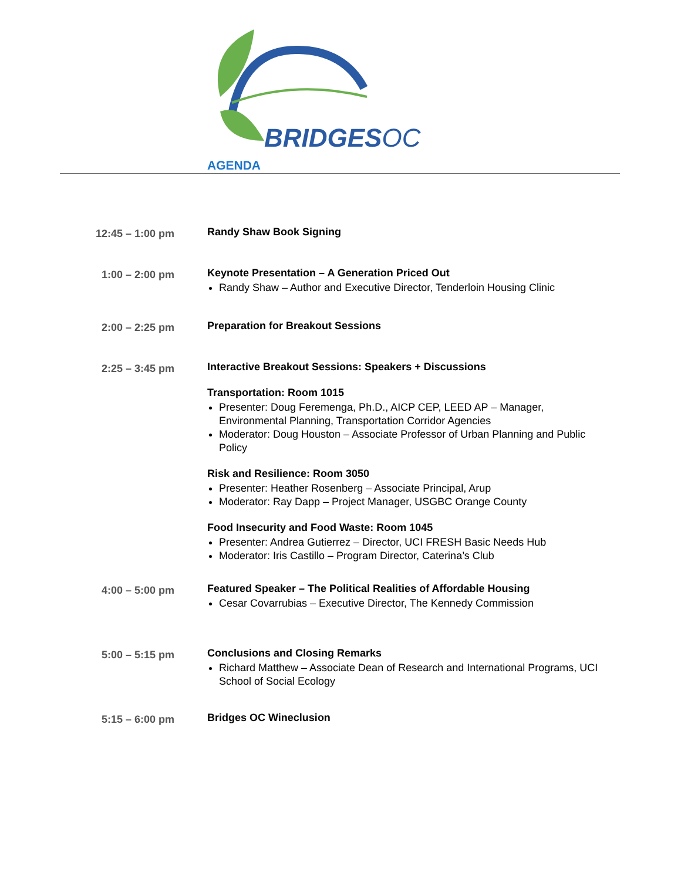BRIDGESOC
AGENDA
12:45 – 1:00 pm
Randy Shaw Book Signing
1:00 – 2:00 pm
Keynote Presentation – A Generation Priced Out
Randy Shaw – Author and Executive Director, Tenderloin Housing Clinic
2:00 – 2:25 pm
Preparation for Breakout Sessions
2:25 – 3:45 pm
Interactive Breakout Sessions: Speakers + Discussions
Transportation: Room 1015
Presenter: Doug Feremenga, Ph.D., AICP CEP, LEED AP – Manager, Environmental Planning, Transportation Corridor Agencies
Moderator: Doug Houston – Associate Professor of Urban Planning and Public Policy
Risk and Resilience: Room 3050
Presenter: Heather Rosenberg – Associate Principal, Arup
Moderator: Ray Dapp – Project Manager, USGBC Orange County
Food Insecurity and Food Waste: Room 1045
Presenter: Andrea Gutierrez – Director, UCI FRESH Basic Needs Hub
Moderator: Iris Castillo – Program Director, Caterina’s Club
4:00 – 5:00 pm
Featured Speaker – The Political Realities of Affordable Housing
Cesar Covarrubias – Executive Director, The Kennedy Commission
5:00 – 5:15 pm
Conclusions and Closing Remarks
Richard Matthew – Associate Dean of Research and International Programs, UCI School of Social Ecology
5:15 – 6:00 pm
Bridges OC Wineclusion